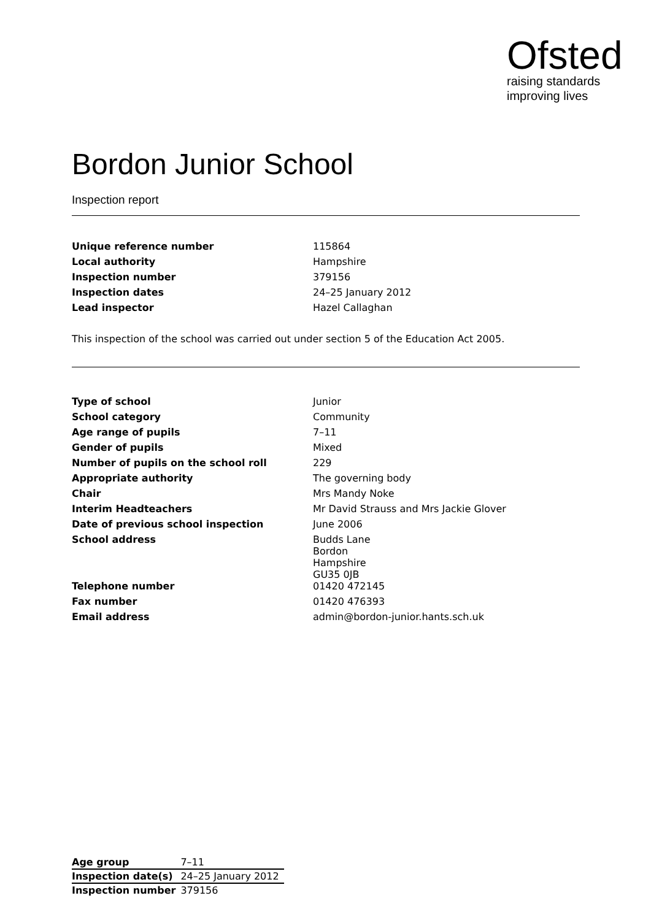Ofsted
raising standards
improving lives
Bordon Junior School
Inspection report
| Unique reference number | 115864 |
| Local authority | Hampshire |
| Inspection number | 379156 |
| Inspection dates | 24–25 January 2012 |
| Lead inspector | Hazel Callaghan |
This inspection of the school was carried out under section 5 of the Education Act 2005.
| Type of school | Junior |
| School category | Community |
| Age range of pupils | 7–11 |
| Gender of pupils | Mixed |
| Number of pupils on the school roll | 229 |
| Appropriate authority | The governing body |
| Chair | Mrs Mandy Noke |
| Interim Headteachers | Mr David Strauss and Mrs Jackie Glover |
| Date of previous school inspection | June 2006 |
| School address | Budds Lane Bordon Hampshire GU35 0JB |
| Telephone number | 01420 472145 |
| Fax number | 01420 476393 |
| Email address | admin@bordon-junior.hants.sch.uk |
| Age group | 7–11 |
| Inspection date(s) | 24–25 January 2012 |
| Inspection number | 379156 |